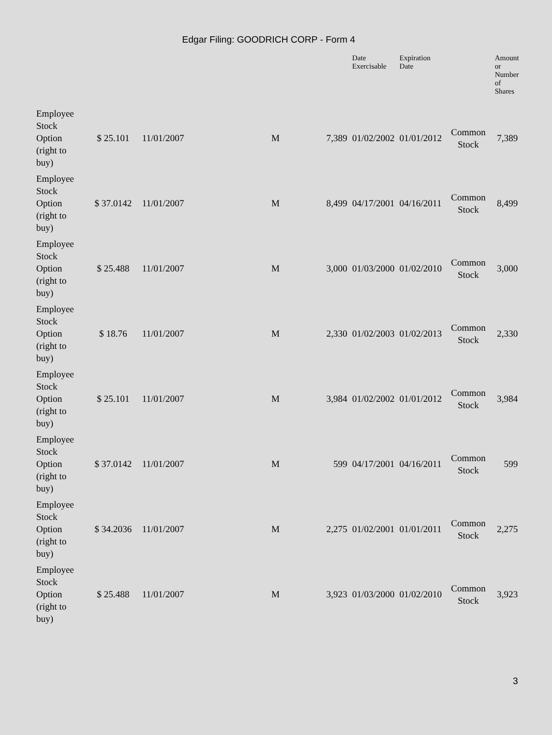Edgar Filing: GOODRICH CORP - Form 4
| | | | | | Date Exercisable | Expiration Date | | Amount or Number of Shares |
| --- | --- | --- | --- | --- | --- | --- | --- | --- |
| Employee Stock Option (right to buy) | $ 25.101 | 11/01/2007 | M | 7,389 | 01/02/2002 | 01/01/2012 | Common Stock | 7,389 |
| Employee Stock Option (right to buy) | $ 37.0142 | 11/01/2007 | M | 8,499 | 04/17/2001 | 04/16/2011 | Common Stock | 8,499 |
| Employee Stock Option (right to buy) | $ 25.488 | 11/01/2007 | M | 3,000 | 01/03/2000 | 01/02/2010 | Common Stock | 3,000 |
| Employee Stock Option (right to buy) | $ 18.76 | 11/01/2007 | M | 2,330 | 01/02/2003 | 01/02/2013 | Common Stock | 2,330 |
| Employee Stock Option (right to buy) | $ 25.101 | 11/01/2007 | M | 3,984 | 01/02/2002 | 01/01/2012 | Common Stock | 3,984 |
| Employee Stock Option (right to buy) | $ 37.0142 | 11/01/2007 | M | 599 | 04/17/2001 | 04/16/2011 | Common Stock | 599 |
| Employee Stock Option (right to buy) | $ 34.2036 | 11/01/2007 | M | 2,275 | 01/02/2001 | 01/01/2011 | Common Stock | 2,275 |
| Employee Stock Option (right to buy) | $ 25.488 | 11/01/2007 | M | 3,923 | 01/03/2000 | 01/02/2010 | Common Stock | 3,923 |
3